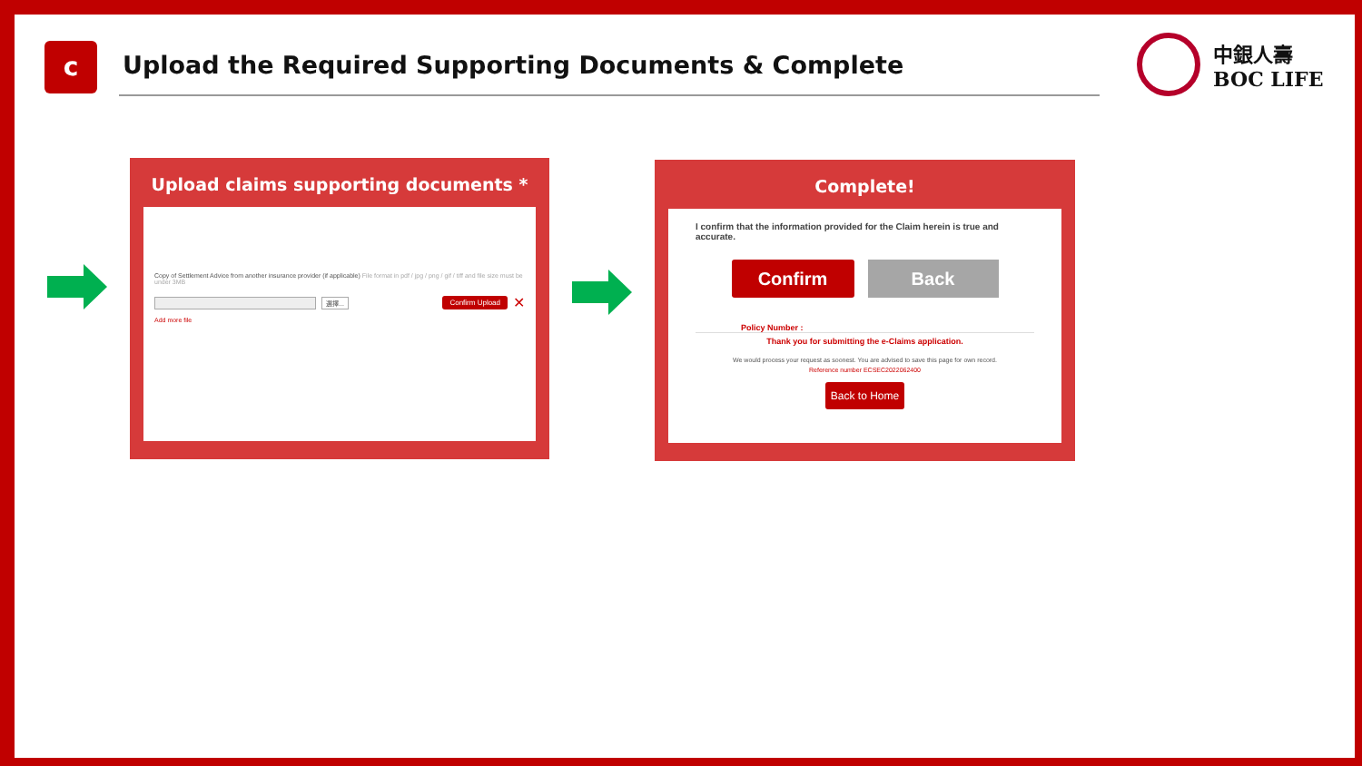c
Upload the Required Supporting Documents & Complete
中銀人壽
BOC LIFE
Upload claims supporting documents *
Copy of Settlement Advice from another insurance provider (if applicable) File format in pdf / jpg / png / gif / tiff and file size must be under 3MB
選擇... Confirm Upload ✕
Add more file
Complete!
I confirm that the information provided for the Claim herein is true and accurate.
Confirm Back
Policy Number :
Thank you for submitting the e-Claims application.
We would process your request as soonest. You are advised to save this page for own record.
Reference number ECSEC2022062400
Back to Home